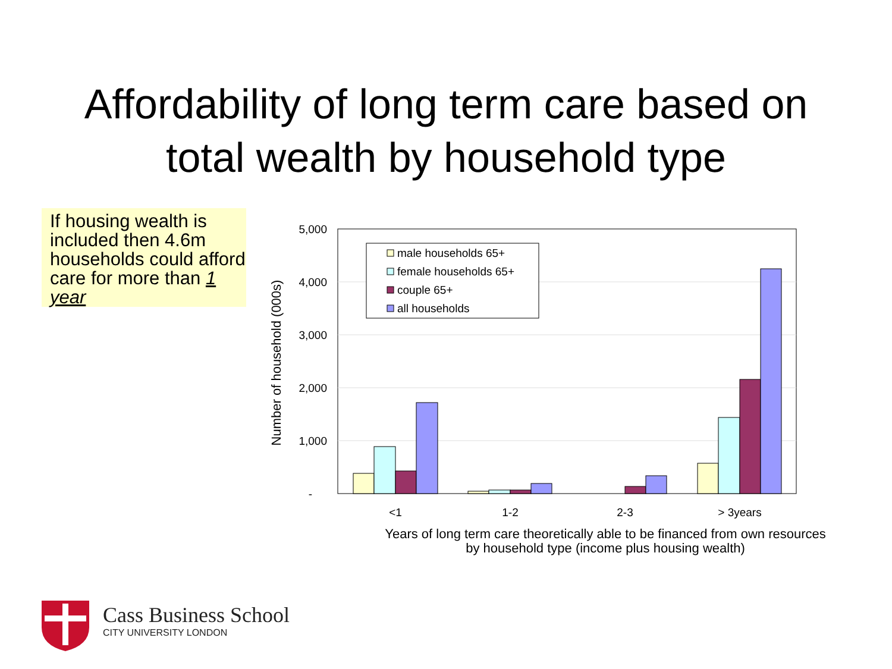Affordability of long term care based on
total wealth by household type
If housing wealth is included then 4.6m households could afford care for more than 1 year
5,000
4,000
3,000
2,000
1,000
-
Number of household (000s)
<1
1-2
2-3
> 3years
male households 65+
female households 65+
couple 65+
all households
Years of long term care theoretically able to be financed from own resources
by household type (income plus housing wealth)
Cass Business School
CITY UNIVERSITY LONDON